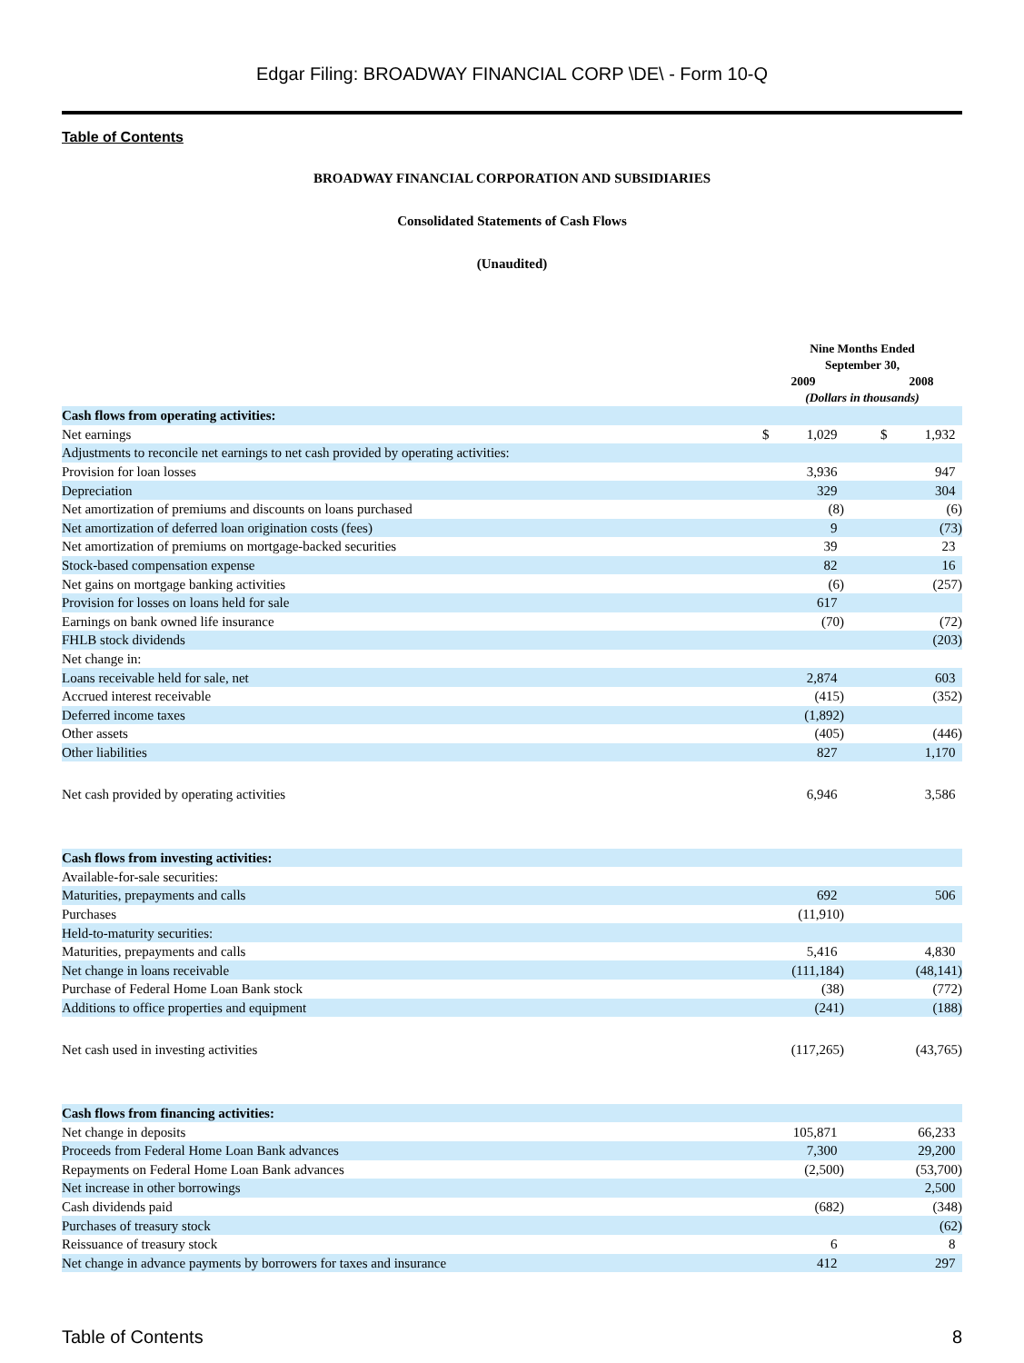Edgar Filing: BROADWAY FINANCIAL CORP \DE\ - Form 10-Q
Table of Contents
BROADWAY FINANCIAL CORPORATION AND SUBSIDIARIES
Consolidated Statements of Cash Flows
(Unaudited)
| | Nine Months Ended September 30, | | | | |
| --- | --- | --- | --- | --- | --- |
| | 2009 | | | 2008 | |
| | (Dollars in thousands) | | | | |
| Cash flows from operating activities: | | | | | |
| Net earnings | $ | 1,029 | | $ | 1,932 |
| Adjustments to reconcile net earnings to net cash provided by operating activities: | | | | | |
| Provision for loan losses | | 3,936 | | | 947 |
| Depreciation | | 329 | | | 304 |
| Net amortization of premiums and discounts on loans purchased | | (8) | | | (6) |
| Net amortization of deferred loan origination costs (fees) | | 9 | | | (73) |
| Net amortization of premiums on mortgage-backed securities | | 39 | | | 23 |
| Stock-based compensation expense | | 82 | | | 16 |
| Net gains on mortgage banking activities | | (6) | | | (257) |
| Provision for losses on loans held for sale | | 617 | | | |
| Earnings on bank owned life insurance | | (70) | | | (72) |
| FHLB stock dividends | | | | | (203) |
| Net change in: | | | | | |
| Loans receivable held for sale, net | | 2,874 | | | 603 |
| Accrued interest receivable | | (415) | | | (352) |
| Deferred income taxes | | (1,892) | | | |
| Other assets | | (405) | | | (446) |
| Other liabilities | | 827 | | | 1,170 |
| Net cash provided by operating activities | | 6,946 | | | 3,586 |
| Cash flows from investing activities: | | | | | |
| Available-for-sale securities: | | | | | |
| Maturities, prepayments and calls | | 692 | | | 506 |
| Purchases | | (11,910) | | | |
| Held-to-maturity securities: | | | | | |
| Maturities, prepayments and calls | | 5,416 | | | 4,830 |
| Net change in loans receivable | | (111,184) | | | (48,141) |
| Purchase of Federal Home Loan Bank stock | | (38) | | | (772) |
| Additions to office properties and equipment | | (241) | | | (188) |
| Net cash used in investing activities | | (117,265) | | | (43,765) |
| Cash flows from financing activities: | | | | | |
| Net change in deposits | | 105,871 | | | 66,233 |
| Proceeds from Federal Home Loan Bank advances | | 7,300 | | | 29,200 |
| Repayments on Federal Home Loan Bank advances | | (2,500) | | | (53,700) |
| Net increase in other borrowings | | | | | 2,500 |
| Cash dividends paid | | (682) | | | (348) |
| Purchases of treasury stock | | | | | (62) |
| Reissuance of treasury stock | | 6 | | | 8 |
| Net change in advance payments by borrowers for taxes and insurance | | 412 | | | 297 |
Table of Contents 8